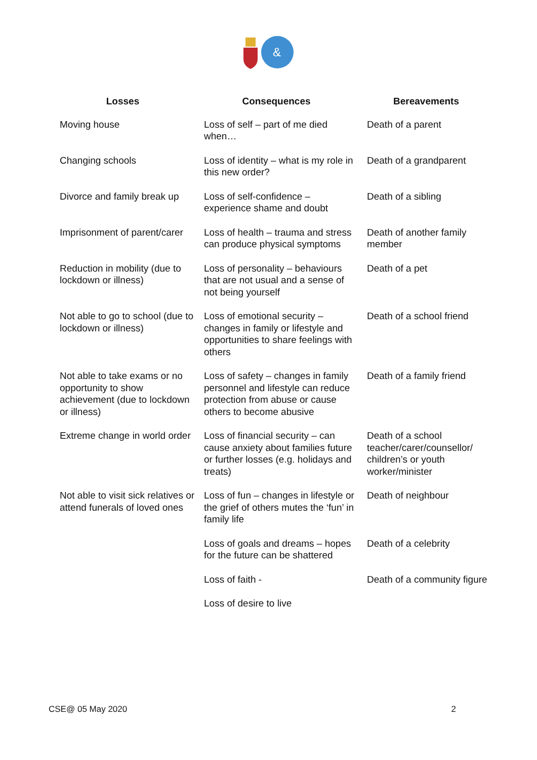&
| Losses | Consequences | Bereavements |
| --- | --- | --- |
| Moving house | Loss of self – part of me died when… | Death of a parent |
| Changing schools | Loss of identity – what is my role in this new order? | Death of a grandparent |
| Divorce and family break up | Loss of self-confidence – experience shame and doubt | Death of a sibling |
| Imprisonment of parent/carer | Loss of health – trauma and stress can produce physical symptoms | Death of another family member |
| Reduction in mobility (due to lockdown or illness) | Loss of personality – behaviours that are not usual and a sense of not being yourself | Death of a pet |
| Not able to go to school (due to lockdown or illness) | Loss of emotional security – changes in family or lifestyle and opportunities to share feelings with others | Death of a school friend |
| Not able to take exams or no opportunity to show achievement (due to lockdown or illness) | Loss of safety – changes in family personnel and lifestyle can reduce protection from abuse or cause others to become abusive | Death of a family friend |
| Extreme change in world order | Loss of financial security – can cause anxiety about families future or further losses (e.g. holidays and treats) | Death of a school teacher/carer/counsellor/ children’s or youth worker/minister |
| Not able to visit sick relatives or attend funerals of loved ones | Loss of fun – changes in lifestyle or the grief of others mutes the ‘fun’ in family life | Death of neighbour |
| | Loss of goals and dreams – hopes for the future can be shattered | Death of a celebrity |
| | Loss of faith - | Death of a community figure |
| | Loss of desire to live | |
CSE@ 05 May 2020 2